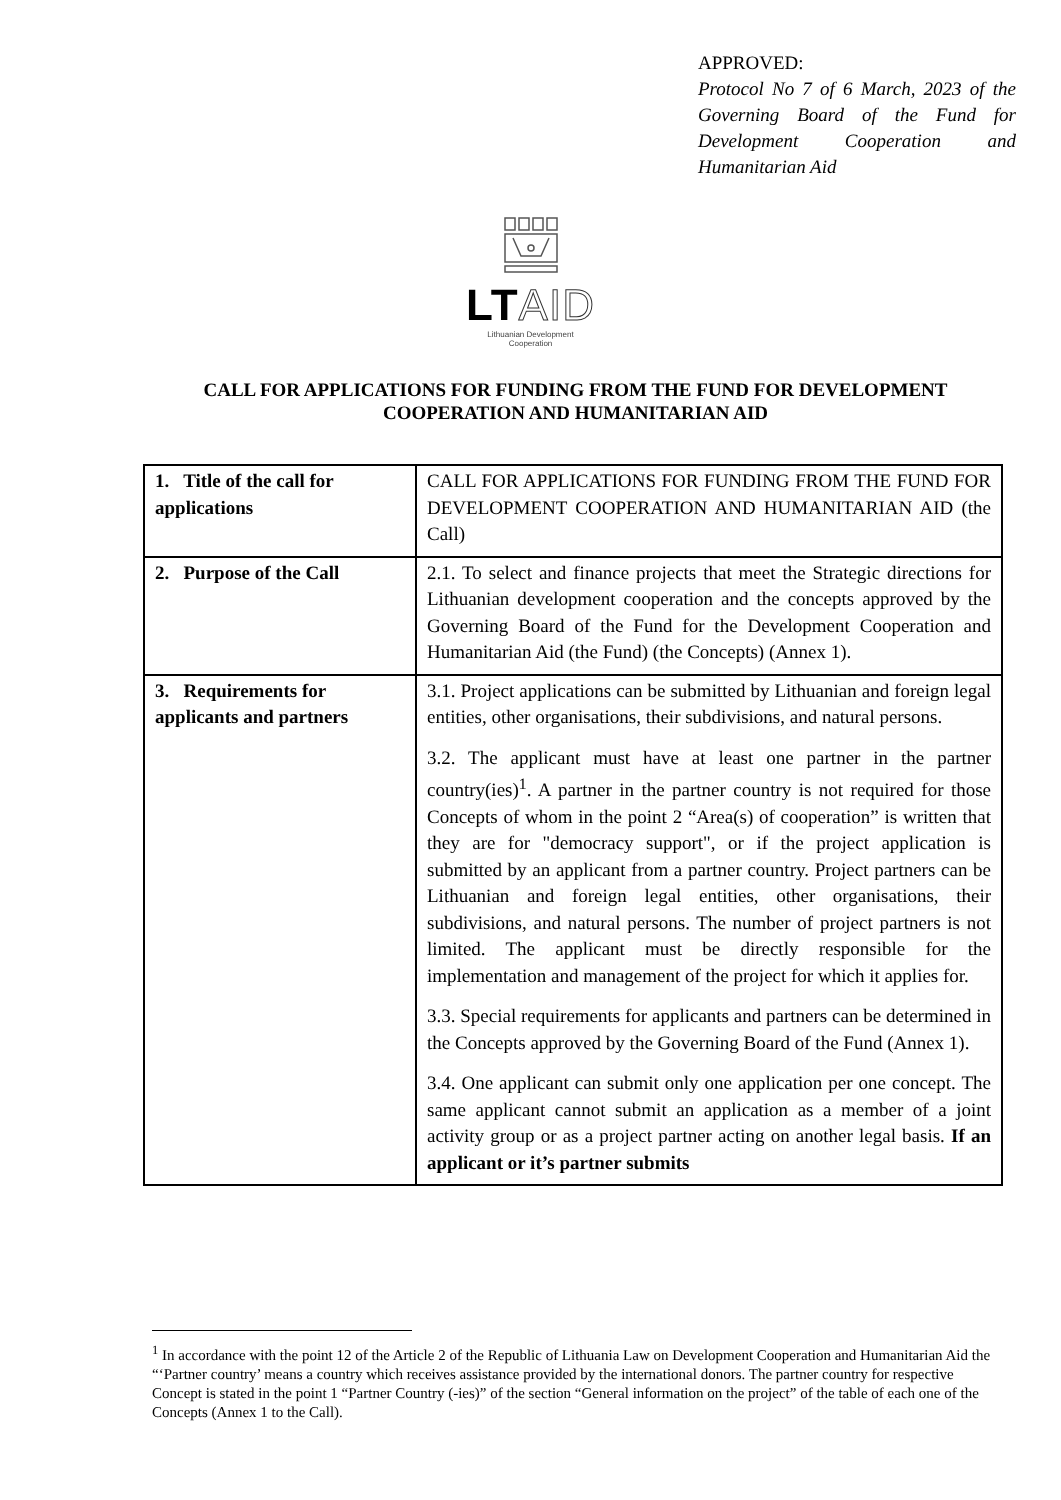APPROVED:
Protocol No 7 of 6 March, 2023 of the Governing Board of the Fund for Development Cooperation and Humanitarian Aid
LTAID
Lithuanian Development
Cooperation
CALL FOR APPLICATIONS FOR FUNDING FROM THE FUND FOR DEVELOPMENT COOPERATION AND HUMANITARIAN AID
| 1. Title of the call for applications | CALL FOR APPLICATIONS FOR FUNDING FROM THE FUND FOR DEVELOPMENT COOPERATION AND HUMANITARIAN AID (the Call) |
| 2. Purpose of the Call | 2.1. To select and finance projects that meet the Strategic directions for Lithuanian development cooperation and the concepts approved by the Governing Board of the Fund for the Development Cooperation and Humanitarian Aid (the Fund) (the Concepts) (Annex 1). |
| 3. Requirements for applicants and partners | 3.1. Project applications can be submitted by Lithuanian and foreign legal entities, other organisations, their subdivisions, and natural persons. 3.2. The applicant must have at least one partner in the partner country(ies)<sup>1</sup>. A partner in the partner country is not required for those Concepts of whom in the point 2 “Area(s) of cooperation” is written that they are for "democracy support", or if the project application is submitted by an applicant from a partner country. Project partners can be Lithuanian and foreign legal entities, other organisations, their subdivisions, and natural persons. The number of project partners is not limited. The applicant must be directly responsible for the implementation and management of the project for which it applies for. 3.3. Special requirements for applicants and partners can be determined in the Concepts approved by the Governing Board of the Fund (Annex 1). 3.4. One applicant can submit only one application per one concept. The same applicant cannot submit an application as a member of a joint activity group or as a project partner acting on another legal basis. If an applicant or it’s partner submits |
<sup>1</sup> In accordance with the point 12 of the Article 2 of the Republic of Lithuania Law on Development Cooperation and Humanitarian Aid the “‘Partner country’ means a country which receives assistance provided by the international donors. The partner country for respective Concept is stated in the point 1 “Partner Country (-ies)” of the section “General information on the project” of the table of each one of the Concepts (Annex 1 to the Call).